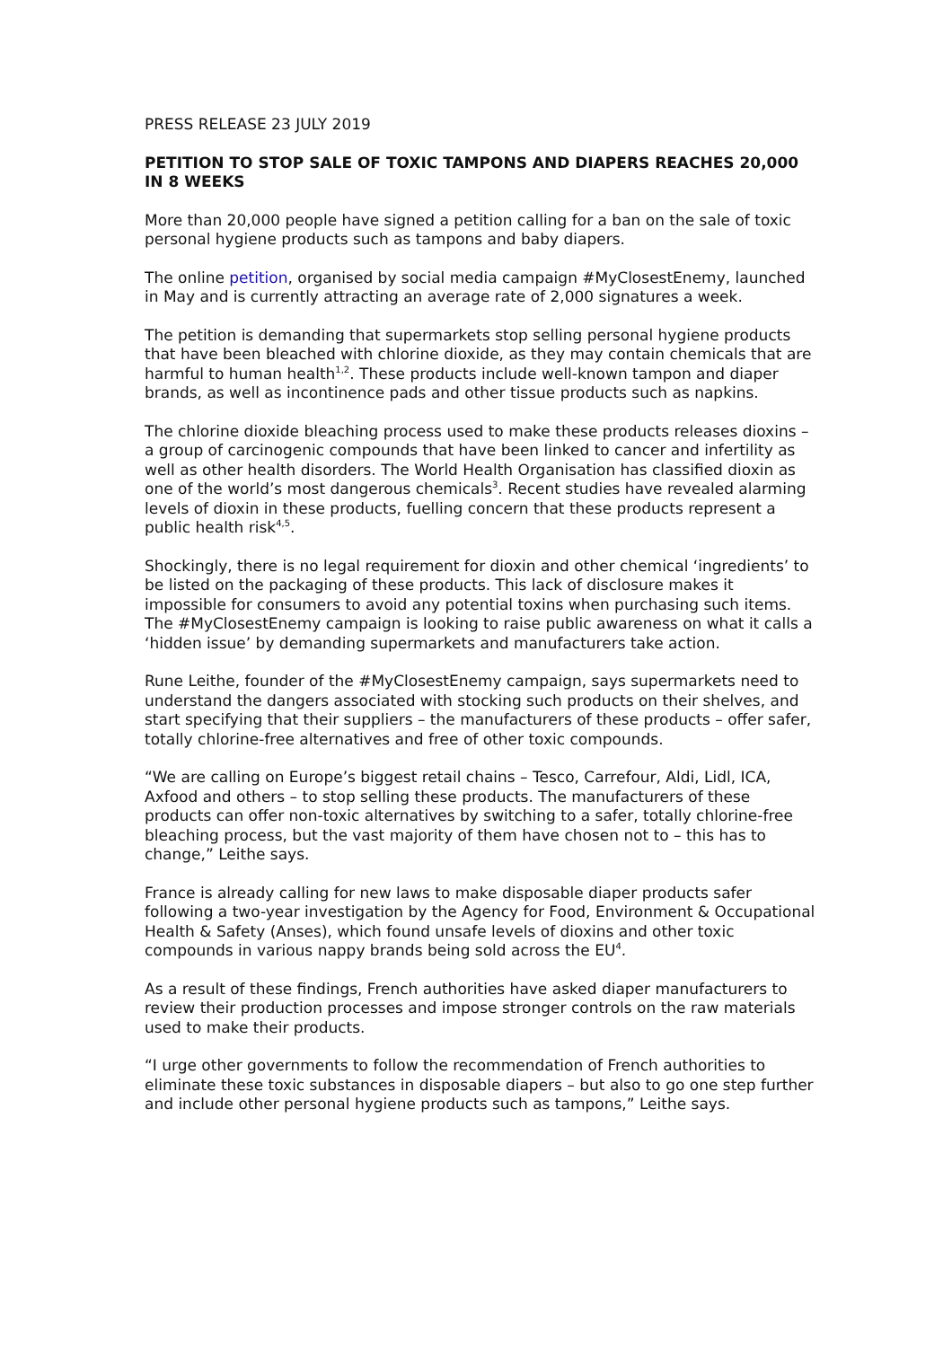PRESS RELEASE 23 JULY 2019
PETITION TO STOP SALE OF TOXIC TAMPONS AND DIAPERS REACHES 20,000 IN 8 WEEKS
More than 20,000 people have signed a petition calling for a ban on the sale of toxic personal hygiene products such as tampons and baby diapers.
The online petition, organised by social media campaign #MyClosestEnemy, launched in May and is currently attracting an average rate of 2,000 signatures a week.
The petition is demanding that supermarkets stop selling personal hygiene products that have been bleached with chlorine dioxide, as they may contain chemicals that are harmful to human health<sup>1,2</sup>. These products include well-known tampon and diaper brands, as well as incontinence pads and other tissue products such as napkins.
The chlorine dioxide bleaching process used to make these products releases dioxins – a group of carcinogenic compounds that have been linked to cancer and infertility as well as other health disorders. The World Health Organisation has classified dioxin as one of the world’s most dangerous chemicals<sup>3</sup>. Recent studies have revealed alarming levels of dioxin in these products, fuelling concern that these products represent a public health risk<sup>4,5</sup>.
Shockingly, there is no legal requirement for dioxin and other chemical ‘ingredients’ to be listed on the packaging of these products. This lack of disclosure makes it impossible for consumers to avoid any potential toxins when purchasing such items. The #MyClosestEnemy campaign is looking to raise public awareness on what it calls a ‘hidden issue’ by demanding supermarkets and manufacturers take action.
Rune Leithe, founder of the #MyClosestEnemy campaign, says supermarkets need to understand the dangers associated with stocking such products on their shelves, and start specifying that their suppliers – the manufacturers of these products – offer safer, totally chlorine-free alternatives and free of other toxic compounds.
“We are calling on Europe’s biggest retail chains – Tesco, Carrefour, Aldi, Lidl, ICA, Axfood and others – to stop selling these products. The manufacturers of these products can offer non-toxic alternatives by switching to a safer, totally chlorine-free bleaching process, but the vast majority of them have chosen not to – this has to change,” Leithe says.
France is already calling for new laws to make disposable diaper products safer following a two-year investigation by the Agency for Food, Environment & Occupational Health & Safety (Anses), which found unsafe levels of dioxins and other toxic compounds in various nappy brands being sold across the EU<sup>4</sup>.
As a result of these findings, French authorities have asked diaper manufacturers to review their production processes and impose stronger controls on the raw materials used to make their products.
“I urge other governments to follow the recommendation of French authorities to eliminate these toxic substances in disposable diapers – but also to go one step further and include other personal hygiene products such as tampons,” Leithe says.